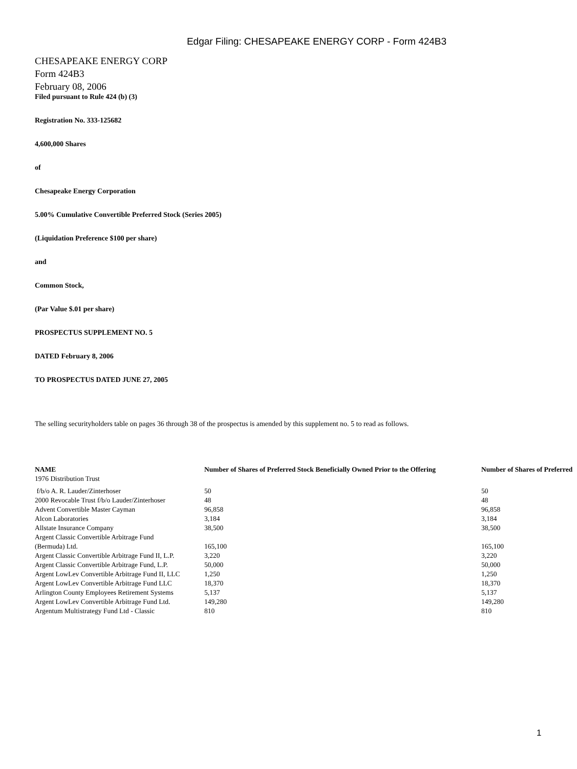Edgar Filing: CHESAPEAKE ENERGY CORP - Form 424B3
CHESAPEAKE ENERGY CORP
Form 424B3
February 08, 2006
Filed pursuant to Rule 424 (b) (3)
Registration No. 333-125682
4,600,000 Shares
of
Chesapeake Energy Corporation
5.00% Cumulative Convertible Preferred Stock (Series 2005)
(Liquidation Preference $100 per share)
and
Common Stock,
(Par Value $.01 per share)
PROSPECTUS SUPPLEMENT NO. 5
DATED February 8, 2006
TO PROSPECTUS DATED JUNE 27, 2005
The selling securityholders table on pages 36 through 38 of the prospectus is amended by this supplement no. 5 to read as follows.
| NAME | Number of Shares of Preferred Stock Beneficially Owned Prior to the Offering | Number of Shares of Preferred |
| --- | --- | --- |
| 1976 Distribution Trust | | |
| f/b/o A. R. Lauder/Zinterhoser | 50 | 50 |
| 2000 Revocable Trust f/b/o Lauder/Zinterhoser | 48 | 48 |
| Advent Convertible Master Cayman | 96,858 | 96,858 |
| Alcon Laboratories | 3,184 | 3,184 |
| Allstate Insurance Company | 38,500 | 38,500 |
| Argent Classic Convertible Arbitrage Fund (Bermuda) Ltd. | 165,100 | 165,100 |
| Argent Classic Convertible Arbitrage Fund II, L.P. | 3,220 | 3,220 |
| Argent Classic Convertible Arbitrage Fund, L.P. | 50,000 | 50,000 |
| Argent LowLev Convertible Arbitrage Fund II, LLC | 1,250 | 1,250 |
| Argent LowLev Convertible Arbitrage Fund LLC | 18,370 | 18,370 |
| Arlington County Employees Retirement Systems | 5,137 | 5,137 |
| Argent LowLev Convertible Arbitrage Fund Ltd. | 149,280 | 149,280 |
| Argentum Multistrategy Fund Ltd - Classic | 810 | 810 |
1